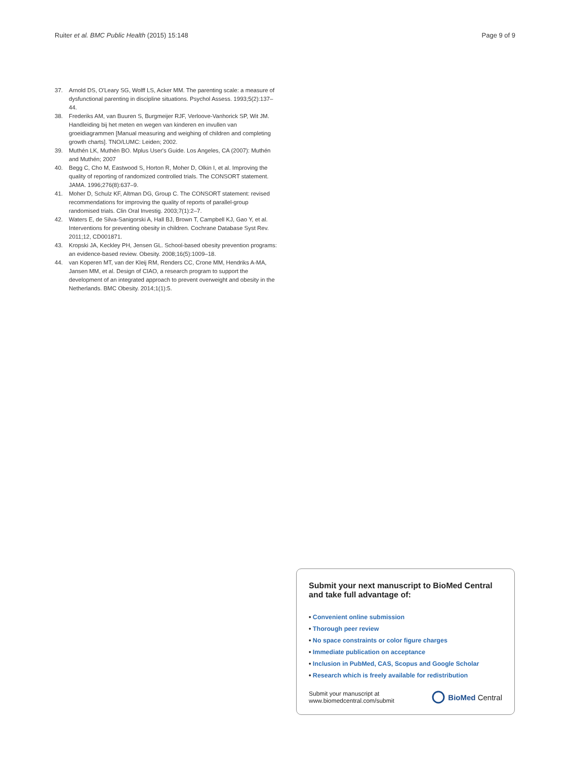Ruiter et al. BMC Public Health (2015) 15:148
Page 9 of 9
37. Arnold DS, O'Leary SG, Wolff LS, Acker MM. The parenting scale: a measure of dysfunctional parenting in discipline situations. Psychol Assess. 1993;5(2):137–44.
38. Frederiks AM, van Buuren S, Burgmeijer RJF, Verloove-Vanhorick SP, Wit JM. Handleiding bij het meten en wegen van kinderen en invullen van groeidiagrammen [Manual measuring and weighing of children and completing growth charts]. TNO/LUMC: Leiden; 2002.
39. Muthén LK, Muthén BO. Mplus User's Guide. Los Angeles, CA (2007): Muthén and Muthén; 2007
40. Begg C, Cho M, Eastwood S, Horton R, Moher D, Olkin I, et al. Improving the quality of reporting of randomized controlled trials. The CONSORT statement. JAMA. 1996;276(8):637–9.
41. Moher D, Schulz KF, Altman DG, Group C. The CONSORT statement: revised recommendations for improving the quality of reports of parallel-group randomised trials. Clin Oral Investig. 2003;7(1):2–7.
42. Waters E, de Silva-Sanigorski A, Hall BJ, Brown T, Campbell KJ, Gao Y, et al. Interventions for preventing obesity in children. Cochrane Database Syst Rev. 2011;12, CD001871.
43. Kropski JA, Keckley PH, Jensen GL. School-based obesity prevention programs: an evidence-based review. Obesity. 2008;16(5):1009–18.
44. van Koperen MT, van der Kleij RM, Renders CC, Crone MM, Hendriks A-MA, Jansen MM, et al. Design of CIAO, a research program to support the development of an integrated approach to prevent overweight and obesity in the Netherlands. BMC Obesity. 2014;1(1):5.
Submit your next manuscript to BioMed Central and take full advantage of:
• Convenient online submission
• Thorough peer review
• No space constraints or color figure charges
• Immediate publication on acceptance
• Inclusion in PubMed, CAS, Scopus and Google Scholar
• Research which is freely available for redistribution
Submit your manuscript at
www.biomedcentral.com/submit
BioMed Central